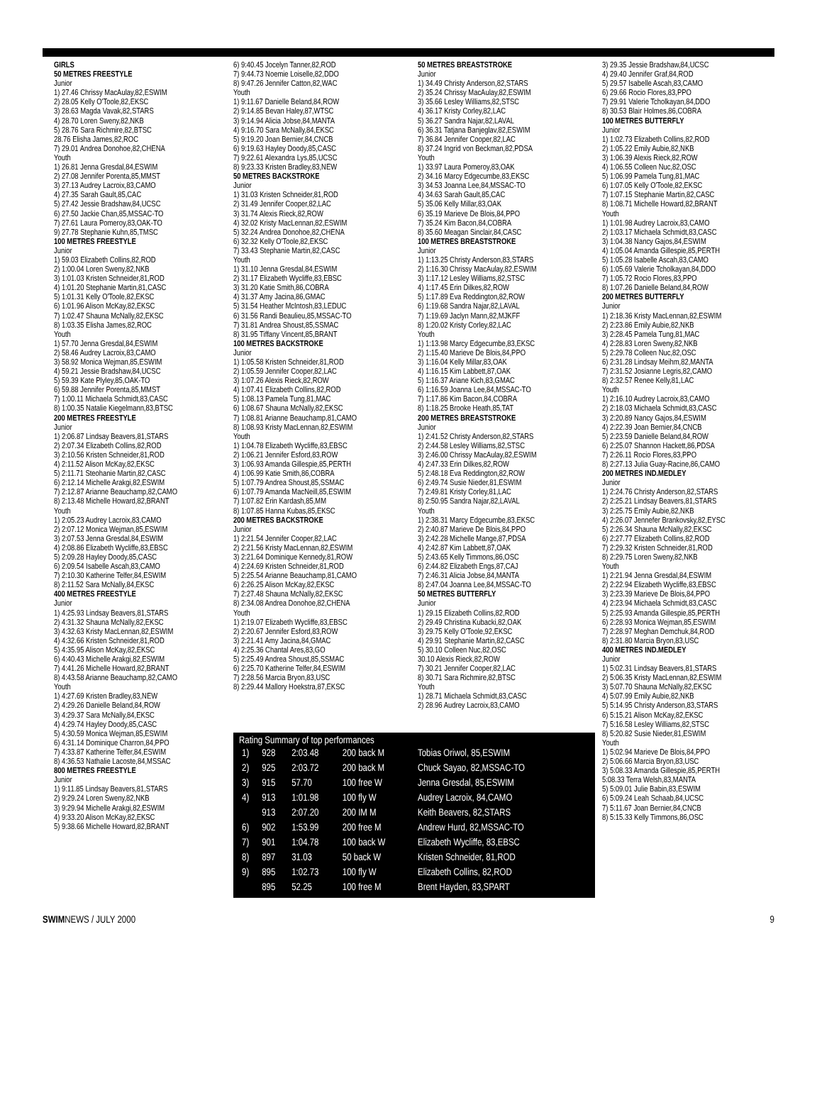GIRLS
50 METRES FREESTYLE
Junior
1) 27.46 Chrissy MacAulay,82,ESWIM
2) 28.05 Kelly O'Toole,82,EKSC
3) 28.63 Magda Vavak,82,STARS
4) 28.70 Loren Sweny,82,NKB
5) 28.76 Sara Richmire,82,BTSC
28.76 Elisha James,82,ROC
7) 29.01 Andrea Donohoe,82,CHENA
Youth
1) 26.81 Jenna Gresdal,84,ESWIM
2) 27.08 Jennifer Porenta,85,MMST
3) 27.13 Audrey Lacroix,83,CAMO
4) 27.35 Sarah Gault,85,CAC
5) 27.42 Jessie Bradshaw,84,UCSC
6) 27.50 Jackie Chan,85,MSSAC-TO
7) 27.61 Laura Pomeroy,83,OAK-TO
9) 27.78 Stephanie Kuhn,85,TMSC
100 METRES FREESTYLE
Junior
1) 59.03 Elizabeth Collins,82,ROD
2) 1:00.04 Loren Sweny,82,NKB
3) 1:01.03 Kristen Schneider,81,ROD
4) 1:01.20 Stephanie Martin,81,CASC
5) 1:01.31 Kelly O'Toole,82,EKSC
6) 1:01.96 Alison McKay,82,EKSC
7) 1:02.47 Shauna McNally,82,EKSC
8) 1:03.35 Elisha James,82,ROC
Youth
1) 57.70 Jenna Gresdal,84,ESWIM
2) 58.46 Audrey Lacroix,83,CAMO
3) 58.92 Monica Wejman,85,ESWIM
4) 59.21 Jessie Bradshaw,84,UCSC
5) 59.39 Kate Plyley,85,OAK-TO
6) 59.88 Jennifer Porenta,85,MMST
7) 1:00.11 Michaela Schmidt,83,CASC
8) 1:00.35 Natalie Kiegelmann,83,BTSC
200 METRES FREESTYLE
Junior
1) 2:06.87 Lindsay Beavers,81,STARS
2) 2:07.34 Elizabeth Collins,82,ROD
3) 2:10.56 Kristen Schneider,81,ROD
4) 2:11.52 Alison McKay,82,EKSC
5) 2:11.71 Steohanie Martin,82,CASC
6) 2:12.14 Michelle Arakgi,82,ESWIM
7) 2:12.87 Arianne Beauchamp,82,CAMO
8) 2:13.48 Michelle Howard,82,BRANT
Youth
1) 2:05.23 Audrey Lacroix,83,CAMO
2) 2:07.12 Monica Wejman,85,ESWIM
3) 2:07.53 Jenna Gresdal,84,ESWIM
4) 2:08.86 Elizabeth Wycliffe,83,EBSC
5) 2:09.28 Hayley Doody,85,CASC
6) 2:09.54 Isabelle Ascah,83,CAMO
7) 2:10.30 Katherine Telfer,84,ESWIM
8) 2:11.52 Sara McNally,84,EKSC
400 METRES FREESTYLE
Junior
1) 4:25.93 Lindsay Beavers,81,STARS
2) 4:31.32 Shauna McNally,82,EKSC
3) 4:32.63 Kristy MacLennan,82,ESWIM
4) 4:32.66 Kristen Schneider,81,ROD
5) 4:35.95 Alison McKay,82,EKSC
6) 4:40.43 Michelle Arakgi,82,ESWIM
7) 4:41.26 Michelle Howard,82,BRANT
8) 4:43.58 Arianne Beauchamp,82,CAMO
Youth
1) 4:27.69 Kristen Bradley,83,NEW
2) 4:29.26 Danielle Beland,84,ROW
3) 4:29.37 Sara McNally,84,EKSC
4) 4:29.74 Hayley Doody,85,CASC
5) 4:30.59 Monica Wejman,85,ESWIM
6) 4:31.14 Dominique Charron,84,PPO
7) 4:33.87 Katherine Telfer,84,ESWIM
8) 4:36.53 Nathalie Lacoste,84,MSSAC
800 METRES FREESTYLE
Junior
1) 9:11.85 Lindsay Beavers,81,STARS
2) 9:29.24 Loren Sweny,82,NKB
3) 9:29.94 Michelle Arakgi,82,ESWIM
4) 9:33.20 Alison McKay,82,EKSC
5) 9:38.66 Michelle Howard,82,BRANT
6) 9:40.45 Jocelyn Tanner,82,ROD
7) 9:44.73 Noemie Loiselle,82,DDO
8) 9:47.26 Jennifer Catton,82,WAC
Youth
1) 9:11.67 Danielle Beland,84,ROW
2) 9:14.85 Bevan Haley,87,WTSC
3) 9:14.94 Alicia Jobse,84,MANTA
4) 9:16.70 Sara McNally,84,EKSC
5) 9:19.20 Joan Bernier,84,CNCB
6) 9:19.63 Hayley Doody,85,CASC
7) 9:22.61 Alexandra Lys,85,UCSC
8) 9:23.33 Kristen Bradley,83,NEW
50 METRES BACKSTROKE
Junior
1) 31.03 Kristen Schneider,81,ROD
2) 31.49 Jennifer Cooper,82,LAC
3) 31.74 Alexis Rieck,82,ROW
4) 32.02 Kristy MacLennan,82,ESWIM
5) 32.24 Andrea Donohoe,82,CHENA
6) 32.32 Kelly O'Toole,82,EKSC
7) 33.43 Stephanie Martin,82,CASC
Youth
1) 31.10 Jenna Gresdal,84,ESWIM
2) 31.17 Elizabeth Wycliffe,83,EBSC
3) 31.20 Katie Smith,86,COBRA
4) 31.37 Amy Jacina,86,GMAC
5) 31.54 Heather McIntosh,83,LEDUC
6) 31.56 Randi Beaulieu,85,MSSAC-TO
7) 31.81 Andrea Shoust,85,SSMAC
8) 31.95 Tiffany Vincent,85,BRANT
100 METRES BACKSTROKE
Junior
1) 1:05.58 Kristen Schneider,81,ROD
2) 1:05.59 Jennifer Cooper,82,LAC
3) 1:07.26 Alexis Rieck,82,ROW
4) 1:07.41 Elizabeth Collins,82,ROD
5) 1:08.13 Pamela Tung,81,MAC
6) 1:08.67 Shauna McNally,82,EKSC
7) 1:08.81 Arianne Beauchamp,81,CAMO
8) 1:08.93 Kristy MacLennan,82,ESWIM
Youth
1) 1:04.78 Elizabeth Wycliffe,83,EBSC
2) 1:06.21 Jennifer Esford,83,ROW
3) 1:06.93 Amanda Gillespie,85,PERTH
4) 1:06.99 Katie Smith,86,COBRA
5) 1:07.79 Andrea Shoust,85,SSMAC
6) 1:07.79 Amanda MacNeill,85,ESWIM
7) 1:07.82 Erin Kardash,85,MM
8) 1:07.85 Hanna Kubas,85,EKSC
200 METRES BACKSTROKE
Junior
1) 2:21.54 Jennifer Cooper,82,LAC
2) 2:21.56 Kristy MacLennan,82,ESWIM
3) 2:21.64 Dominique Kennedy,81,ROW
4) 2:24.69 Kristen Schneider,81,ROD
5) 2:25.54 Arianne Beauchamp,81,CAMO
6) 2:26.25 Alison McKay,82,EKSC
7) 2:27.48 Shauna McNally,82,EKSC
8) 2:34.08 Andrea Donohoe,82,CHENA
Youth
1) 2:19.07 Elizabeth Wycliffe,83,EBSC
2) 2:20.67 Jennifer Esford,83,ROW
3) 2:21.41 Amy Jacina,84,GMAC
4) 2:25.36 Chantal Ares,83,GO
5) 2:25.49 Andrea Shoust,85,SSMAC
6) 2:25.70 Katherine Telfer,84,ESWIM
7) 2:28.56 Marcia Bryon,83,USC
8) 2:29.44 Mallory Hoekstra,87,EKSC
50 METRES BREASTSTROKE
Junior
1) 34.49 Christy Anderson,82,STARS
2) 35.24 Chrissy MacAulay,82,ESWIM
3) 35.66 Lesley Williams,82,STSC
4) 36.17 Kristy Corley,82,LAC
5) 36.27 Sandra Najar,82,LAVAL
6) 36.31 Tatjana Banjeglav,82,ESWIM
7) 36.84 Jennifer Cooper,82,LAC
8) 37.24 Ingrid von Beckman,82,PDSA
Youth
1) 33.97 Laura Pomeroy,83,OAK
2) 34.16 Marcy Edgecumbe,83,EKSC
3) 34.53 Joanna Lee,84,MSSAC-TO
4) 34.63 Sarah Gault,85,CAC
5) 35.06 Kelly Millar,83,OAK
6) 35.19 Marieve De Blois,84,PPO
7) 35.24 Kim Bacon,84,COBRA
8) 35.60 Meagan Sinclair,84,CASC
100 METRES BREASTSTROKE
Junior
1) 1:13.25 Christy Anderson,83,STARS
2) 1:16.30 Chrissy MacAulay,82,ESWIM
3) 1:17.12 Lesley Williams,82,STSC
4) 1:17.45 Erin Dilkes,82,ROW
5) 1:17.89 Eva Reddington,82,ROW
6) 1:19.68 Sandra Najar,82,LAVAL
7) 1:19.69 Jaclyn Mann,82,MJKFF
8) 1:20.02 Kristy Corley,82,LAC
Youth
1) 1:13.98 Marcy Edgecumbe,83,EKSC
2) 1:15.40 Marieve De Blois,84,PPO
3) 1:16.04 Kelly Millar,83,OAK
4) 1:16.15 Kim Labbett,87,OAK
5) 1:16.37 Ariane Kich,83,GMAC
6) 1:16.59 Joanna Lee,84,MSSAC-TO
7) 1:17.86 Kim Bacon,84,COBRA
8) 1:18.25 Brooke Heath,85,TAT
200 METRES BREASTSTROKE
Junior
1) 2:41.52 Christy Anderson,82,STARS
2) 2:44.58 Lesley Williams,82,STSC
3) 2:46.00 Chrissy MacAulay,82,ESWIM
4) 2:47.33 Erin Dilkes,82,ROW
5) 2:48.18 Eva Reddington,82,ROW
6) 2:49.74 Susie Nieder,81,ESWIM
7) 2:49.81 Kristy Corley,81,LAC
8) 2:50.95 Sandra Najar,82,LAVAL
Youth
1) 2:38.31 Marcy Edgecumbe,83,EKSC
2) 2:40.87 Marieve De Blois,84,PPO
3) 2:42.28 Michelle Mange,87,PDSA
4) 2:42.87 Kim Labbett,87,OAK
5) 2:43.65 Kelly Timmons,86,OSC
6) 2:44.82 Elizabeth Engs,87,CAJ
7) 2:46.31 Alicia Jobse,84,MANTA
8) 2:47.04 Joanna Lee,84,MSSAC-TO
50 METRES BUTTERFLY
Junior
1) 29.15 Elizabeth Collins,82,ROD
2) 29.49 Christina Kubacki,82,OAK
3) 29.75 Kelly O'Toole,92,EKSC
4) 29.91 Stephanie Martin,82,CASC
5) 30.10 Colleen Nuc,82,OSC
30.10 Alexis Rieck,82,ROW
7) 30.21 Jennifer Cooper,82,LAC
8) 30.71 Sara Richmire,82,BTSC
Youth
1) 28.71 Michaela Schmidt,83,CASC
2) 28.96 Audrey Lacroix,83,CAMO
Rating Summary of top performances
| 1) | 928 | 2:03.48 | 200 back M | Tobias Oriwol, 85,ESWIM |
| 2) | 925 | 2:03.72 | 200 back M | Chuck Sayao, 82,MSSAC-TO |
| 3) | 915 | 57.70 | 100 free W | Jenna Gresdal, 85,ESWIM |
| 4) | 913 | 1:01.98 | 100 fly W | Audrey Lacroix, 84,CAMO |
| | 913 | 2:07.20 | 200 IM M | Keith Beavers, 82,STARS |
| 6) | 902 | 1:53.99 | 200 free M | Andrew Hurd, 82,MSSAC-TO |
| 7) | 901 | 1:04.78 | 100 back W | Elizabeth Wycliffe, 83,EBSC |
| 8) | 897 | 31.03 | 50 back W | Kristen Schneider, 81,ROD |
| 9) | 895 | 1:02.73 | 100 fly W | Elizabeth Collins, 82,ROD |
| | 895 | 52.25 | 100 free M | Brent Hayden, 83,SPART |
3) 29.35 Jessie Bradshaw,84,UCSC
4) 29.40 Jennifer Graf,84,ROD
5) 29.57 Isabelle Ascah,83,CAMO
6) 29.66 Rocio Flores,83,PPO
7) 29.91 Valerie Tcholkayan,84,DDO
8) 30.53 Blair Holmes,86,COBRA
100 METRES BUTTERFLY
Junior
1) 1:02.73 Elizabeth Collins,82,ROD
2) 1:05.22 Emily Aubie,82,NKB
3) 1:06.39 Alexis Rieck,82,ROW
4) 1:06.55 Colleen Nuc,82,OSC
5) 1:06.99 Pamela Tung,81,MAC
6) 1:07.05 Kelly O'Toole,82,EKSC
7) 1:07.15 Stephanie Martin,82,CASC
8) 1:08.71 Michelle Howard,82,BRANT
Youth
1) 1:01.98 Audrey Lacroix,83,CAMO
2) 1:03.17 Michaela Schmidt,83,CASC
3) 1:04.38 Nancy Gajos,84,ESWIM
4) 1:05.04 Amanda Gillespie,85,PERTH
5) 1:05.28 Isabelle Ascah,83,CAMO
6) 1:05.69 Valerie Tcholkayan,84,DDO
7) 1:05.72 Rocio Flores,83,PPO
8) 1:07.26 Danielle Beland,84,ROW
200 METRES BUTTERFLY
Junior
1) 2:18.36 Kristy MacLennan,82,ESWIM
2) 2:23.86 Emily Aubie,82,NKB
3) 2:28.45 Pamela Tung,81,MAC
4) 2:28.83 Loren Sweny,82,NKB
5) 2:29.78 Colleen Nuc,82,OSC
6) 2:31.28 Lindsay Meihm,82,MANTA
7) 2:31.52 Josianne Legris,82,CAMO
8) 2:32.57 Renee Kelly,81,LAC
Youth
1) 2:16.10 Audrey Lacroix,83,CAMO
2) 2:18.03 Michaela Schmidt,83,CASC
3) 2:20.89 Nancy Gajos,84,ESWIM
4) 2:22.39 Joan Bernier,84,CNCB
5) 2:23.59 Danielle Beland,84,ROW
6) 2:25.07 Shannon Hackett,86,PDSA
7) 2:26.11 Rocio Flores,83,PPO
8) 2:27.13 Julia Guay-Racine,86,CAMO
200 METRES IND.MEDLEY
Junior
1) 2:24.76 Christy Anderson,82,STARS
2) 2:25.21 Lindsay Beavers,81,STARS
3) 2:25.75 Emily Aubie,82,NKB
4) 2:26.07 Jennefer Brankovsky,82,EYSC
5) 2:26.34 Shauna McNally,82,EKSC
6) 2:27.77 Elizabeth Collins,82,ROD
7) 2:29.32 Kristen Schneider,81,ROD
8) 2:29.75 Loren Sweny,82,NKB
Youth
1) 2:21.94 Jenna Gresdal,84,ESWIM
2) 2:22.94 Elizabeth Wycliffe,83,EBSC
3) 2:23.39 Marieve De Blois,84,PPO
4) 2:23.94 Michaela Schmidt,83,CASC
5) 2:25.93 Amanda Gillespie,85,PERTH
6) 2:28.93 Monica Wejman,85,ESWIM
7) 2:28.97 Meghan Demchuk,84,ROD
8) 2:31.80 Marcia Bryon,83,USC
400 METRES IND.MEDLEY
Junior
1) 5:02.31 Lindsay Beavers,81,STARS
2) 5:06.35 Kristy MacLennan,82,ESWIM
3) 5:07.70 Shauna McNally,82,EKSC
4) 5:07.99 Emily Aubie,82,NKB
5) 5:14.95 Christy Anderson,83,STARS
6) 5:15.21 Alison McKay,82,EKSC
7) 5:16.58 Lesley Williams,82,STSC
8) 5:20.82 Susie Nieder,81,ESWIM
Youth
1) 5:02.94 Marieve De Blois,84,PPO
2) 5:06.66 Marcia Bryon,83,USC
3) 5:08.33 Amanda Gillespie,85,PERTH
5:08.33 Terra Welsh,83,MANTA
5) 5:09.01 Julie Babin,83,ESWIM
6) 5:09.24 Leah Schaab,84,UCSC
7) 5:11.67 Joan Bernier,84,CNCB
8) 5:15.33 Kelly Timmons,86,OSC
SWIMNEWS / JULY 2000 9